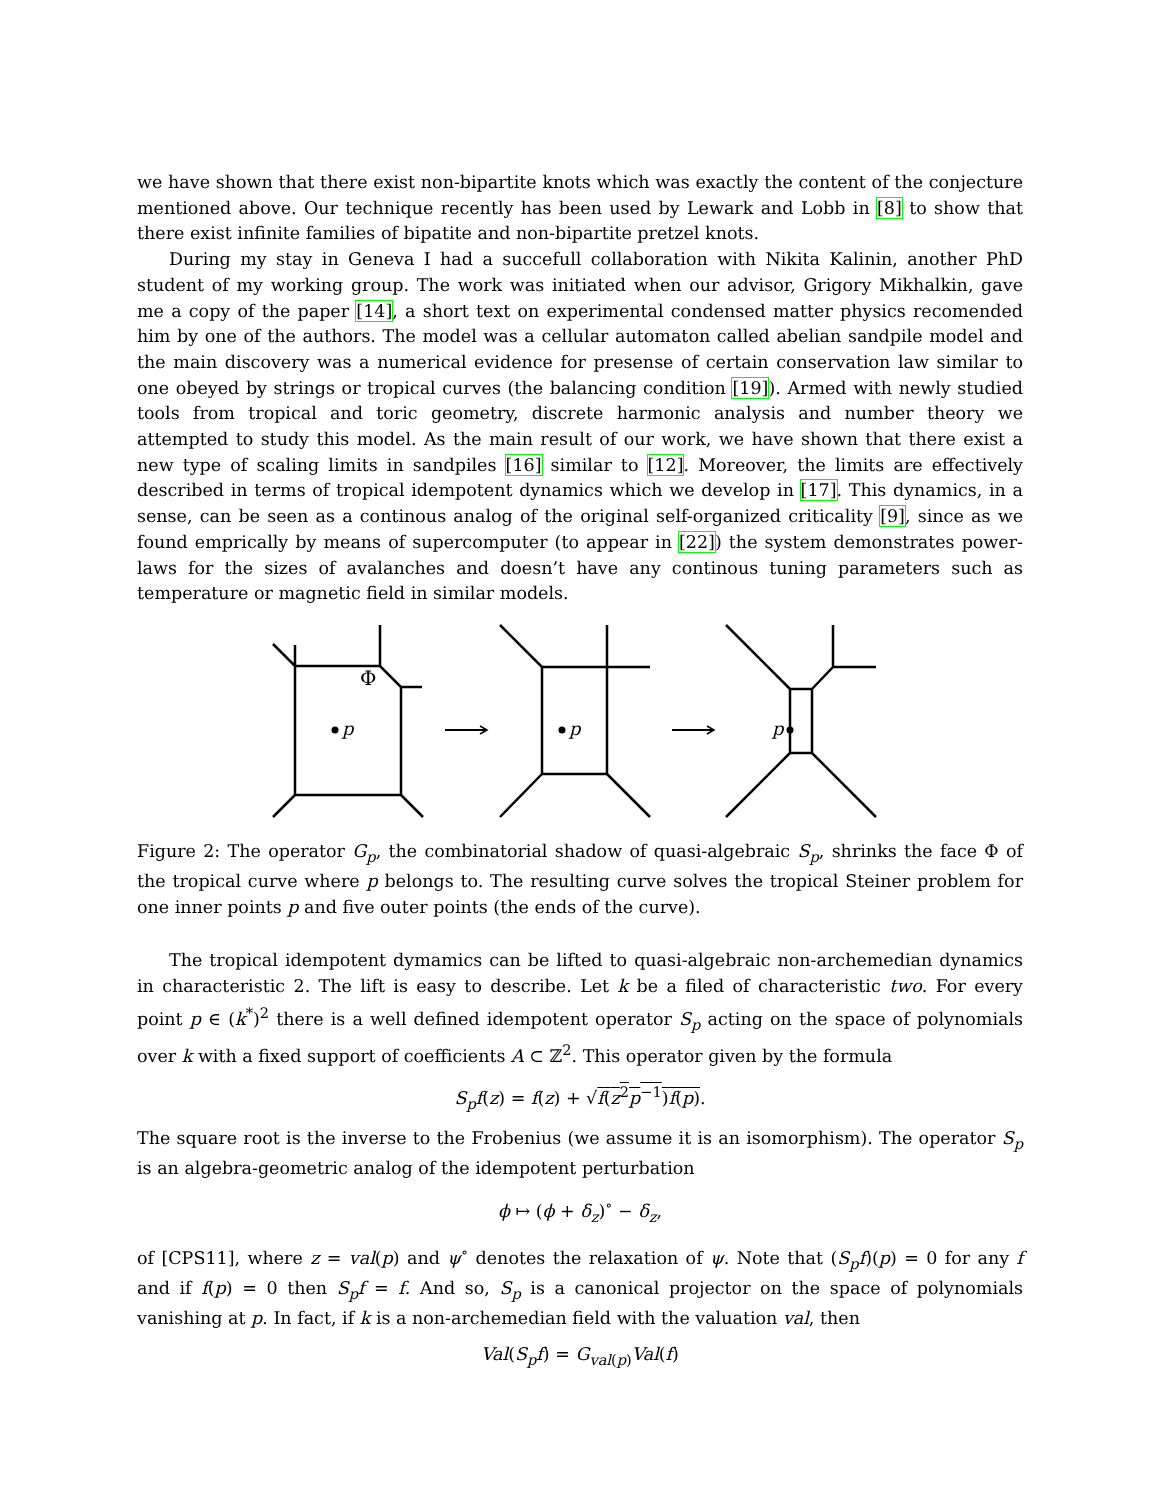we have shown that there exist non-bipartite knots which was exactly the content of the conjecture mentioned above. Our technique recently has been used by Lewark and Lobb in [8] to show that there exist infinite families of bipatite and non-bipartite pretzel knots.
During my stay in Geneva I had a succefull collaboration with Nikita Kalinin, another PhD student of my working group. The work was initiated when our advisor, Grigory Mikhalkin, gave me a copy of the paper [14], a short text on experimental condensed matter physics recomended him by one of the authors. The model was a cellular automaton called abelian sandpile model and the main discovery was a numerical evidence for presense of certain conservation law similar to one obeyed by strings or tropical curves (the balancing condition [19]). Armed with newly studied tools from tropical and toric geometry, discrete harmonic analysis and number theory we attempted to study this model. As the main result of our work, we have shown that there exist a new type of scaling limits in sandpiles [16] similar to [12]. Moreover, the limits are effectively described in terms of tropical idempotent dynamics which we develop in [17]. This dynamics, in a sense, can be seen as a continous analog of the original self-organized criticality [9], since as we found emprically by means of supercomputer (to appear in [22]) the system demonstrates power-laws for the sizes of avalanches and doesn’t have any continous tuning parameters such as temperature or magnetic field in similar models.
p
Φ
p
p
Figure 2: The operator G<sub>p</sub>, the combinatorial shadow of quasi-algebraic S<sub>p</sub>, shrinks the face Φ of the tropical curve where p belongs to. The resulting curve solves the tropical Steiner problem for one inner points p and five outer points (the ends of the curve).
The tropical idempotent dymamics can be lifted to quasi-algebraic non-archemedian dynamics in characteristic 2. The lift is easy to describe. Let k be a filed of characteristic two. For every point p ∈ (k<sup>*</sup>)<sup>2</sup> there is a well defined idempotent operator S<sub>p</sub> acting on the space of polynomials over k with a fixed support of coefficients A ⊂ ℤ<sup>2</sup>. This operator given by the formula
S<sub>p</sub>f(z) = f(z) + √f(z<sup>2</sup>p<sup>−1</sup>)f(p).
The square root is the inverse to the Frobenius (we assume it is an isomorphism). The operator S<sub>p</sub> is an algebra-geometric analog of the idempotent perturbation
ϕ ↦ (ϕ + δ<sub>z</sub>)<sup>∘</sup> − δ<sub>z</sub>,
of [CPS11], where z = val(p) and ψ<sup>∘</sup> denotes the relaxation of ψ. Note that (S<sub>p</sub>f)(p) = 0 for any f and if f(p) = 0 then S<sub>p</sub>f = f. And so, S<sub>p</sub> is a canonical projector on the space of polynomials vanishing at p. In fact, if k is a non-archemedian field with the valuation val, then
Val(S<sub>p</sub>f) = G<sub>val(p)</sub>Val(f)